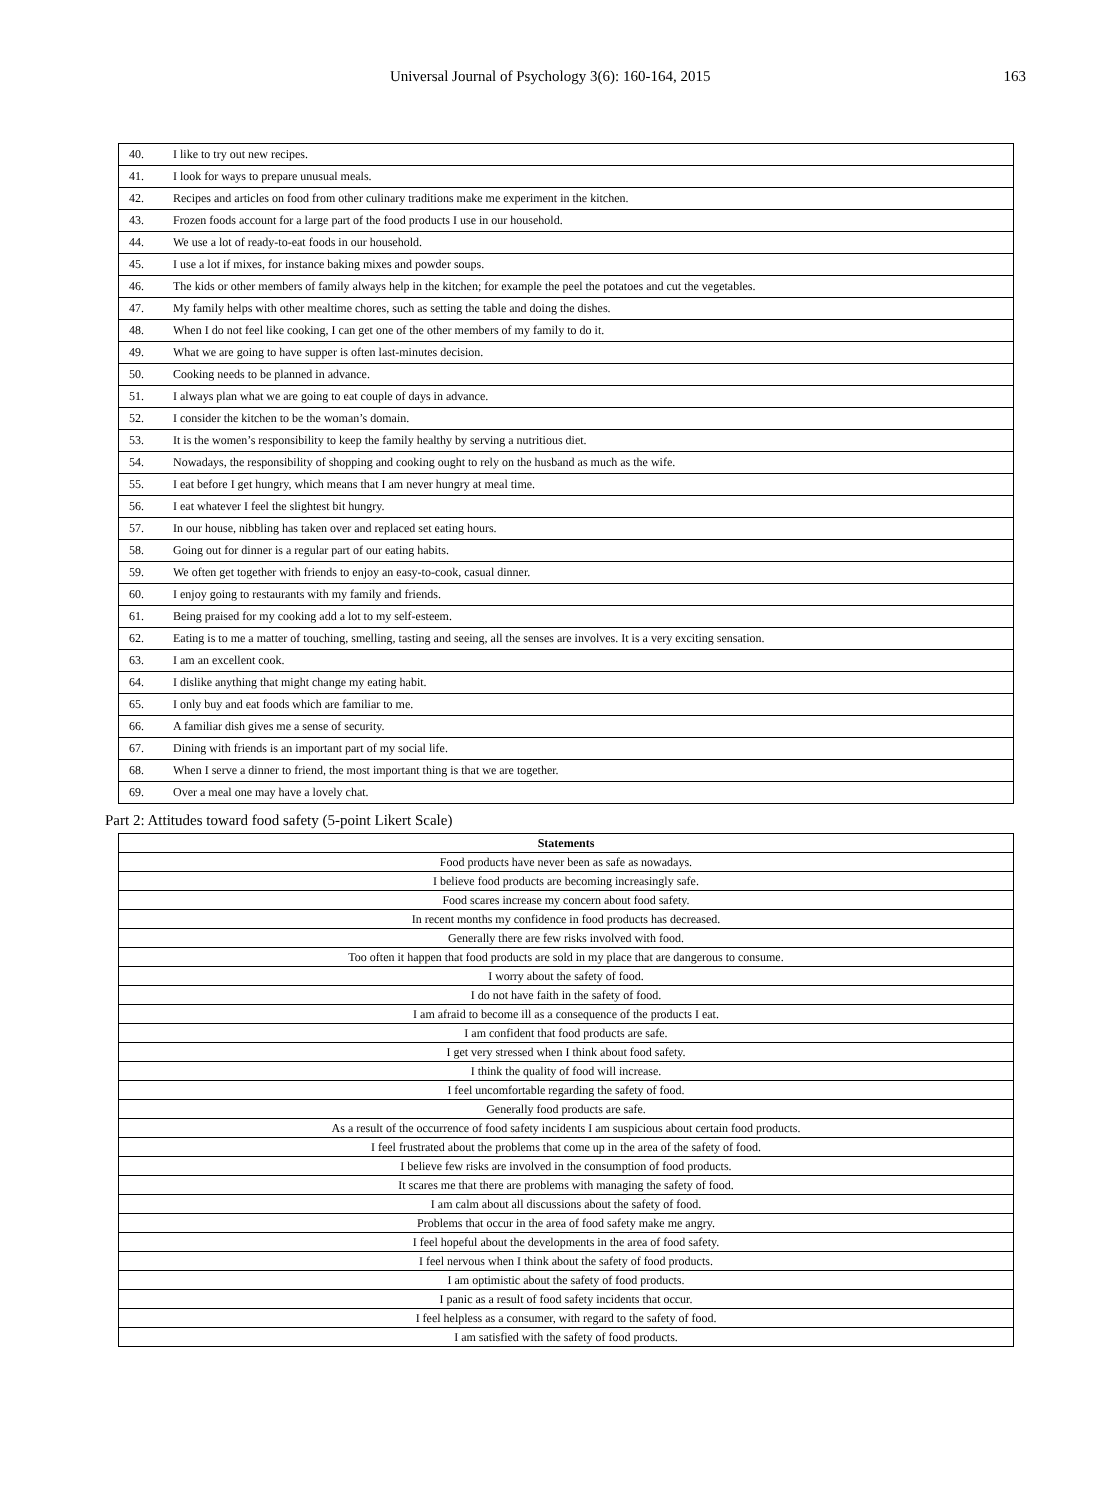Universal Journal of Psychology 3(6): 160-164, 2015 163
| 40. | I like to try out new recipes. |
| 41. | I look for ways to prepare unusual meals. |
| 42. | Recipes and articles on food from other culinary traditions make me experiment in the kitchen. |
| 43. | Frozen foods account for a large part of the food products I use in our household. |
| 44. | We use a lot of ready-to-eat foods in our household. |
| 45. | I use a lot if mixes, for instance baking mixes and powder soups. |
| 46. | The kids or other members of family always help in the kitchen; for example the peel the potatoes and cut the vegetables. |
| 47. | My family helps with other mealtime chores, such as setting the table and doing the dishes. |
| 48. | When I do not feel like cooking, I can get one of the other members of my family to do it. |
| 49. | What we are going to have supper is often last-minutes decision. |
| 50. | Cooking needs to be planned in advance. |
| 51. | I always plan what we are going to eat couple of days in advance. |
| 52. | I consider the kitchen to be the woman’s domain. |
| 53. | It is the women’s responsibility to keep the family healthy by serving a nutritious diet. |
| 54. | Nowadays, the responsibility of shopping and cooking ought to rely on the husband as much as the wife. |
| 55. | I eat before I get hungry, which means that I am never hungry at meal time. |
| 56. | I eat whatever I feel the slightest bit hungry. |
| 57. | In our house, nibbling has taken over and replaced set eating hours. |
| 58. | Going out for dinner is a regular part of our eating habits. |
| 59. | We often get together with friends to enjoy an easy-to-cook, casual dinner. |
| 60. | I enjoy going to restaurants with my family and friends. |
| 61. | Being praised for my cooking add a lot to my self-esteem. |
| 62. | Eating is to me a matter of touching, smelling, tasting and seeing, all the senses are involves. It is a very exciting sensation. |
| 63. | I am an excellent cook. |
| 64. | I dislike anything that might change my eating habit. |
| 65. | I only buy and eat foods which are familiar to me. |
| 66. | A familiar dish gives me a sense of security. |
| 67. | Dining with friends is an important part of my social life. |
| 68. | When I serve a dinner to friend, the most important thing is that we are together. |
| 69. | Over a meal one may have a lovely chat. |
Part 2: Attitudes toward food safety (5-point Likert Scale)
| Statements |
| --- |
| Food products have never been as safe as nowadays. |
| I believe food products are becoming increasingly safe. |
| Food scares increase my concern about food safety. |
| In recent months my confidence in food products has decreased. |
| Generally there are few risks involved with food. |
| Too often it happen that food products are sold in my place that are dangerous to consume. |
| I worry about the safety of food. |
| I do not have faith in the safety of food. |
| I am afraid to become ill as a consequence of the products I eat. |
| I am confident that food products are safe. |
| I get very stressed when I think about food safety. |
| I think the quality of food will increase. |
| I feel uncomfortable regarding the safety of food. |
| Generally food products are safe. |
| As a result of the occurrence of food safety incidents I am suspicious about certain food products. |
| I feel frustrated about the problems that come up in the area of the safety of food. |
| I believe few risks are involved in the consumption of food products. |
| It scares me that there are problems with managing the safety of food. |
| I am calm about all discussions about the safety of food. |
| Problems that occur in the area of food safety make me angry. |
| I feel hopeful about the developments in the area of food safety. |
| I feel nervous when I think about the safety of food products. |
| I am optimistic about the safety of food products. |
| I panic as a result of food safety incidents that occur. |
| I feel helpless as a consumer, with regard to the safety of food. |
| I am satisfied with the safety of food products. |